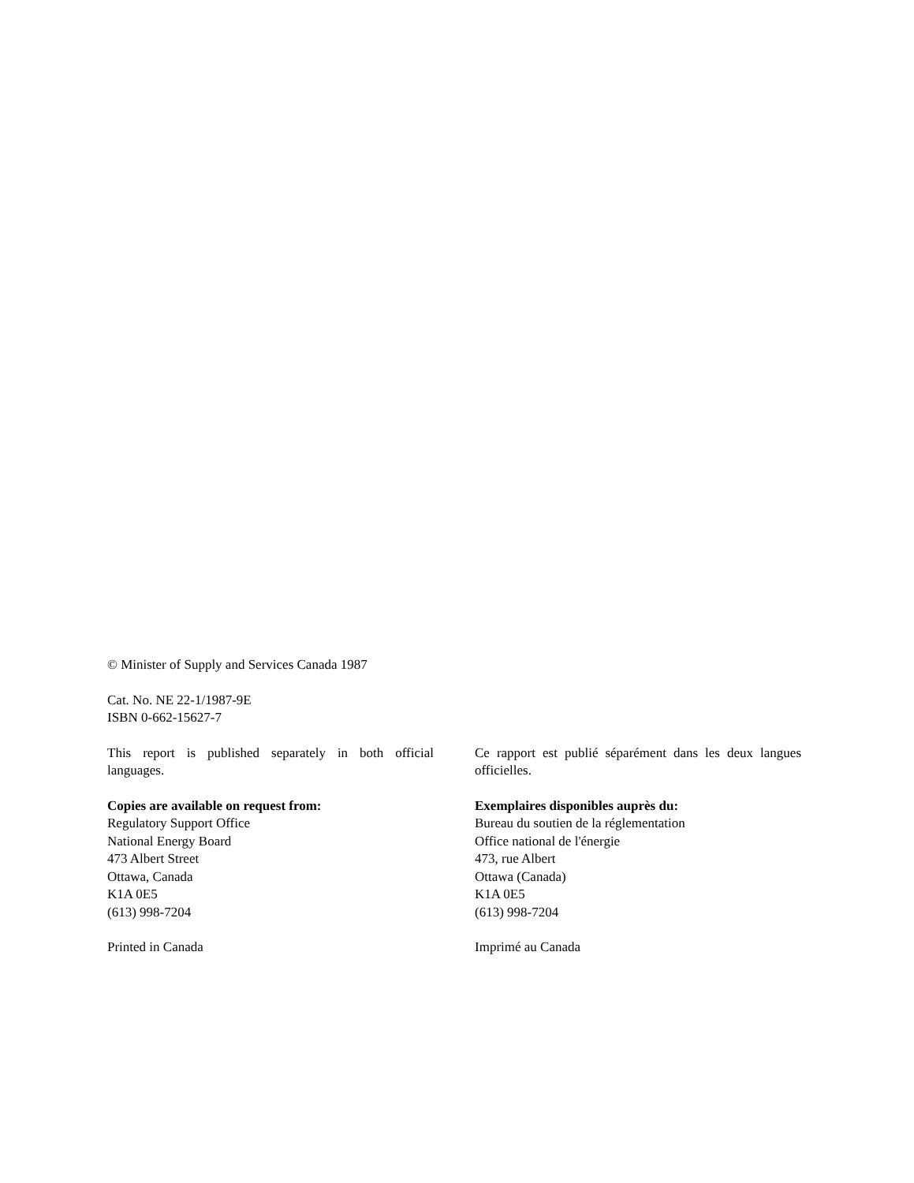© Minister of Supply and Services Canada 1987
Cat. No. NE 22-1/1987-9E
ISBN 0-662-15627-7
This report is published separately in both official languages.
Copies are available on request from:
Regulatory Support Office
National Energy Board
473 Albert Street
Ottawa, Canada
K1A 0E5
(613) 998-7204
Printed in Canada
Ce rapport est publié séparément dans les deux langues officielles.
Exemplaires disponibles auprès du:
Bureau du soutien de la réglementation
Office national de l'énergie
473, rue Albert
Ottawa (Canada)
K1A 0E5
(613) 998-7204
Imprimé au Canada